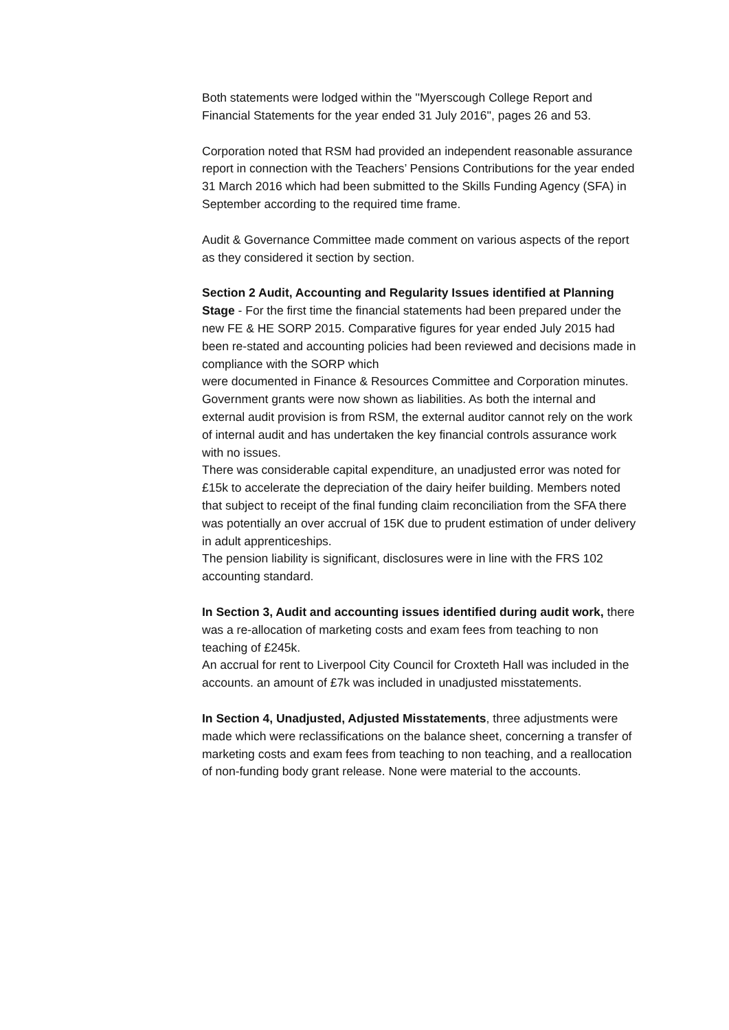Both statements were lodged within the ''Myerscough College Report and Financial Statements for the year ended 31 July 2016'', pages 26 and 53.
Corporation noted that RSM had provided an independent reasonable assurance report in connection with the Teachers’ Pensions Contributions for the year ended 31 March 2016 which had been submitted to the Skills Funding Agency (SFA) in September according to the required time frame.
Audit & Governance Committee made comment on various aspects of the report as they considered it section by section.
Section 2 Audit, Accounting and Regularity Issues identified at Planning Stage - For the first time the financial statements had been prepared under the new FE & HE SORP 2015. Comparative figures for year ended July 2015 had been re-stated and accounting policies had been reviewed and decisions made in compliance with the SORP which
were documented in Finance & Resources Committee and Corporation minutes. Government grants were now shown as liabilities. As both the internal and external audit provision is from RSM, the external auditor cannot rely on the work of internal audit and has undertaken the key financial controls assurance work with no issues.
There was considerable capital expenditure, an unadjusted error was noted for £15k to accelerate the depreciation of the dairy heifer building. Members noted that subject to receipt of the final funding claim reconciliation from the SFA there was potentially an over accrual of 15K due to prudent estimation of under delivery in adult apprenticeships.
The pension liability is significant, disclosures were in line with the FRS 102 accounting standard.
In Section 3, Audit and accounting issues identified during audit work, there was a re-allocation of marketing costs and exam fees from teaching to non teaching of £245k.
An accrual for rent to Liverpool City Council for Croxteth Hall was included in the accounts. an amount of £7k was included in unadjusted misstatements.
In Section 4, Unadjusted, Adjusted Misstatements, three adjustments were made which were reclassifications on the balance sheet, concerning a transfer of marketing costs and exam fees from teaching to non teaching, and a reallocation of non-funding body grant release. None were material to the accounts.